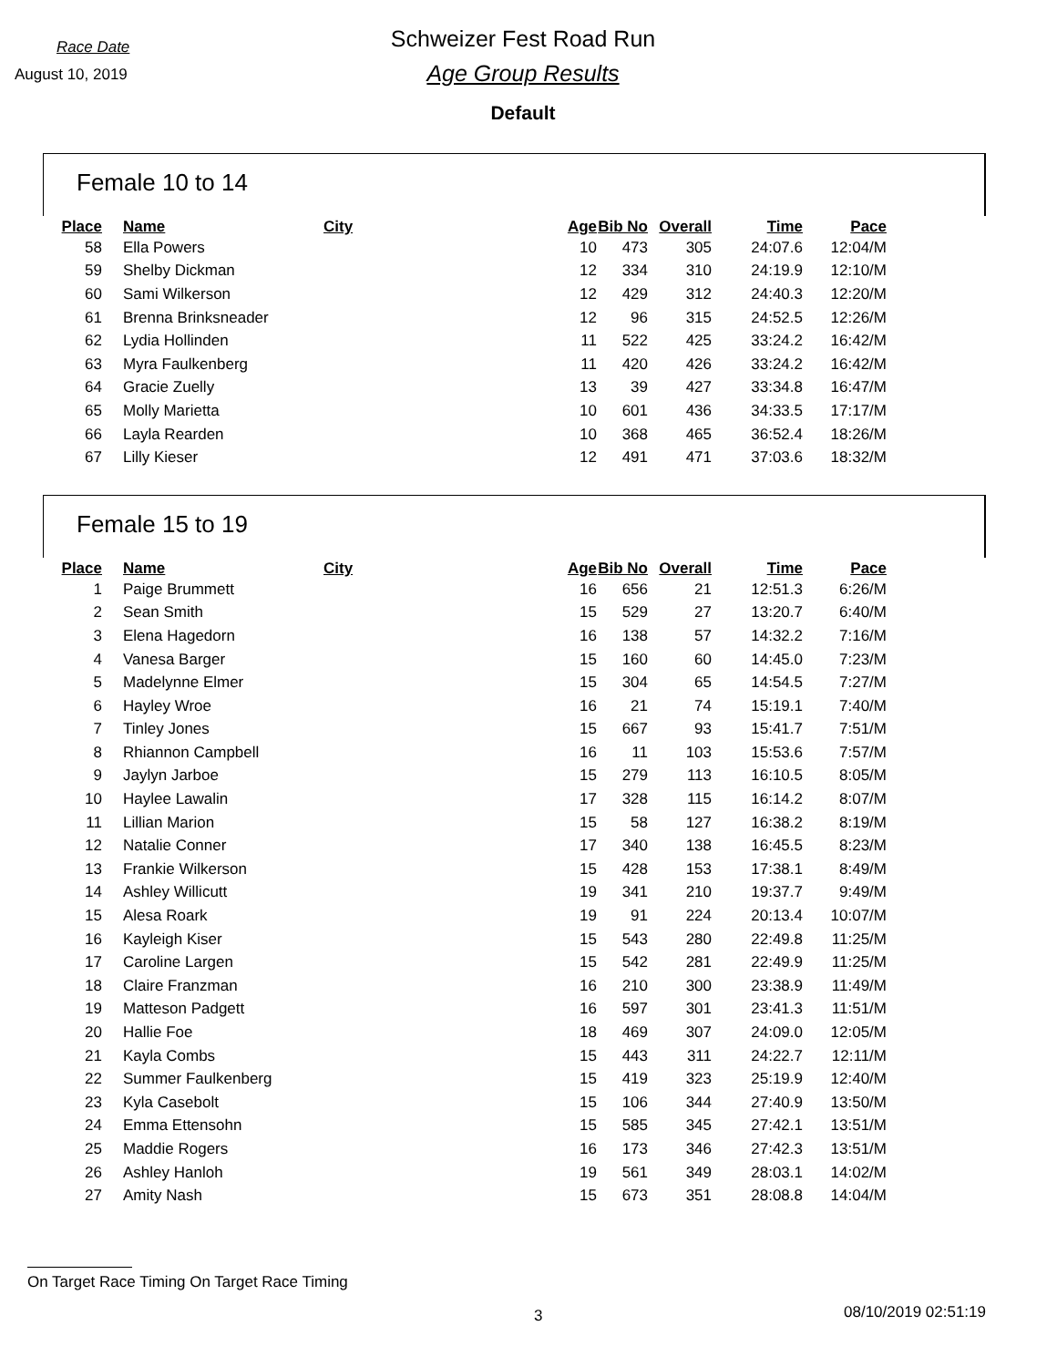Race Date
August 10, 2019
Schweizer Fest Road Run
Age Group Results
Default
Female 10 to 14
| Place | Name | City | Age | Bib No | Overall | Time | Pace |
| --- | --- | --- | --- | --- | --- | --- | --- |
| 58 | Ella Powers | | 10 | 473 | 305 | 24:07.6 | 12:04/M |
| 59 | Shelby Dickman | | 12 | 334 | 310 | 24:19.9 | 12:10/M |
| 60 | Sami Wilkerson | | 12 | 429 | 312 | 24:40.3 | 12:20/M |
| 61 | Brenna Brinksneader | | 12 | 96 | 315 | 24:52.5 | 12:26/M |
| 62 | Lydia Hollinden | | 11 | 522 | 425 | 33:24.2 | 16:42/M |
| 63 | Myra Faulkenberg | | 11 | 420 | 426 | 33:24.2 | 16:42/M |
| 64 | Gracie Zuelly | | 13 | 39 | 427 | 33:34.8 | 16:47/M |
| 65 | Molly Marietta | | 10 | 601 | 436 | 34:33.5 | 17:17/M |
| 66 | Layla Rearden | | 10 | 368 | 465 | 36:52.4 | 18:26/M |
| 67 | Lilly Kieser | | 12 | 491 | 471 | 37:03.6 | 18:32/M |
Female 15 to 19
| Place | Name | City | Age | Bib No | Overall | Time | Pace |
| --- | --- | --- | --- | --- | --- | --- | --- |
| 1 | Paige Brummett | | 16 | 656 | 21 | 12:51.3 | 6:26/M |
| 2 | Sean Smith | | 15 | 529 | 27 | 13:20.7 | 6:40/M |
| 3 | Elena Hagedorn | | 16 | 138 | 57 | 14:32.2 | 7:16/M |
| 4 | Vanesa Barger | | 15 | 160 | 60 | 14:45.0 | 7:23/M |
| 5 | Madelynne Elmer | | 15 | 304 | 65 | 14:54.5 | 7:27/M |
| 6 | Hayley Wroe | | 16 | 21 | 74 | 15:19.1 | 7:40/M |
| 7 | Tinley Jones | | 15 | 667 | 93 | 15:41.7 | 7:51/M |
| 8 | Rhiannon Campbell | | 16 | 11 | 103 | 15:53.6 | 7:57/M |
| 9 | Jaylyn Jarboe | | 15 | 279 | 113 | 16:10.5 | 8:05/M |
| 10 | Haylee Lawalin | | 17 | 328 | 115 | 16:14.2 | 8:07/M |
| 11 | Lillian Marion | | 15 | 58 | 127 | 16:38.2 | 8:19/M |
| 12 | Natalie Conner | | 17 | 340 | 138 | 16:45.5 | 8:23/M |
| 13 | Frankie Wilkerson | | 15 | 428 | 153 | 17:38.1 | 8:49/M |
| 14 | Ashley Willicutt | | 19 | 341 | 210 | 19:37.7 | 9:49/M |
| 15 | Alesa Roark | | 19 | 91 | 224 | 20:13.4 | 10:07/M |
| 16 | Kayleigh Kiser | | 15 | 543 | 280 | 22:49.8 | 11:25/M |
| 17 | Caroline Largen | | 15 | 542 | 281 | 22:49.9 | 11:25/M |
| 18 | Claire Franzman | | 16 | 210 | 300 | 23:38.9 | 11:49/M |
| 19 | Matteson Padgett | | 16 | 597 | 301 | 23:41.3 | 11:51/M |
| 20 | Hallie Foe | | 18 | 469 | 307 | 24:09.0 | 12:05/M |
| 21 | Kayla Combs | | 15 | 443 | 311 | 24:22.7 | 12:11/M |
| 22 | Summer Faulkenberg | | 15 | 419 | 323 | 25:19.9 | 12:40/M |
| 23 | Kyla Casebolt | | 15 | 106 | 344 | 27:40.9 | 13:50/M |
| 24 | Emma Ettensohn | | 15 | 585 | 345 | 27:42.1 | 13:51/M |
| 25 | Maddie Rogers | | 16 | 173 | 346 | 27:42.3 | 13:51/M |
| 26 | Ashley Hanloh | | 19 | 561 | 349 | 28:03.1 | 14:02/M |
| 27 | Amity Nash | | 15 | 673 | 351 | 28:08.8 | 14:04/M |
On Target Race Timing On Target Race Timing
3 08/10/2019 02:51:19